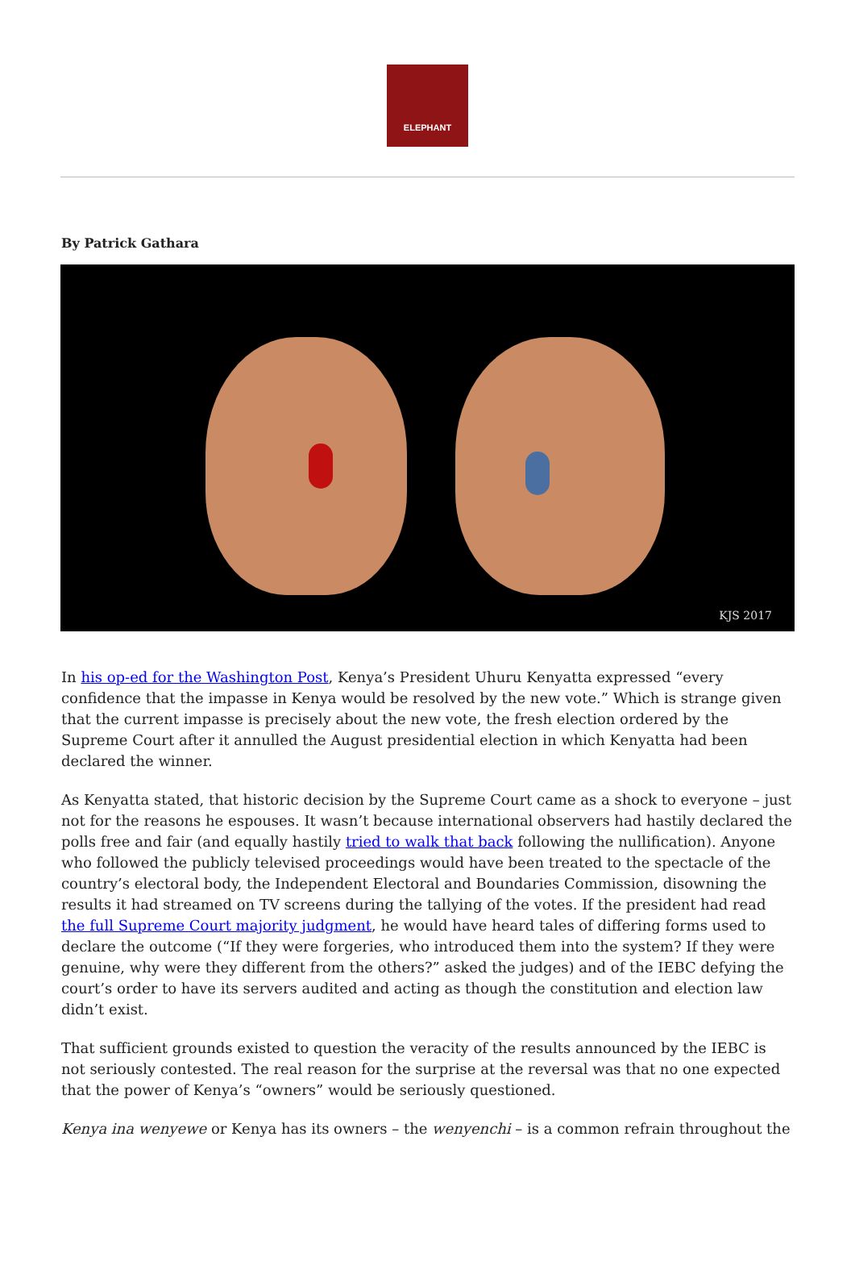ELEPHANT
By Patrick Gathara
KJS 2017
In his op-ed for the Washington Post, Kenya’s President Uhuru Kenyatta expressed “every confidence that the impasse in Kenya would be resolved by the new vote.” Which is strange given that the current impasse is precisely about the new vote, the fresh election ordered by the Supreme Court after it annulled the August presidential election in which Kenyatta had been declared the winner.
As Kenyatta stated, that historic decision by the Supreme Court came as a shock to everyone – just not for the reasons he espouses. It wasn’t because international observers had hastily declared the polls free and fair (and equally hastily tried to walk that back following the nullification). Anyone who followed the publicly televised proceedings would have been treated to the spectacle of the country’s electoral body, the Independent Electoral and Boundaries Commission, disowning the results it had streamed on TV screens during the tallying of the votes. If the president had read the full Supreme Court majority judgment, he would have heard tales of differing forms used to declare the outcome (“If they were forgeries, who introduced them into the system? If they were genuine, why were they different from the others?” asked the judges) and of the IEBC defying the court’s order to have its servers audited and acting as though the constitution and election law didn’t exist.
That sufficient grounds existed to question the veracity of the results announced by the IEBC is not seriously contested. The real reason for the surprise at the reversal was that no one expected that the power of Kenya’s “owners” would be seriously questioned.
Kenya ina wenyewe or Kenya has its owners – the wenyenchi – is a common refrain throughout the